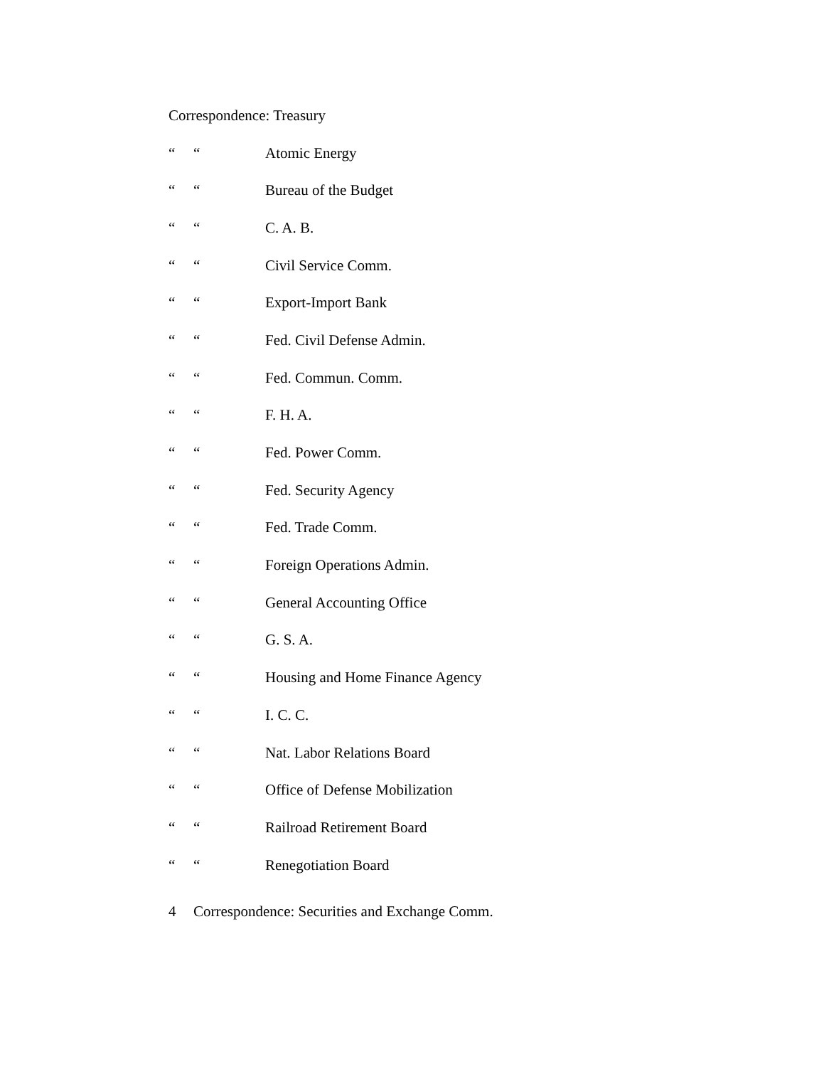Correspondence: Treasury
““Atomic Energy
““Bureau of the Budget
““C. A. B.
““Civil Service Comm.
““Export-Import Bank
““Fed. Civil Defense Admin.
““Fed. Commun. Comm.
““F. H. A.
““Fed. Power Comm.
““Fed. Security Agency
““Fed. Trade Comm.
““Foreign Operations Admin.
““General Accounting Office
““G. S. A.
““Housing and Home Finance Agency
““I. C. C.
““Nat. Labor Relations Board
““Office of Defense Mobilization
““Railroad Retirement Board
““Renegotiation Board
4 Correspondence: Securities and Exchange Comm.